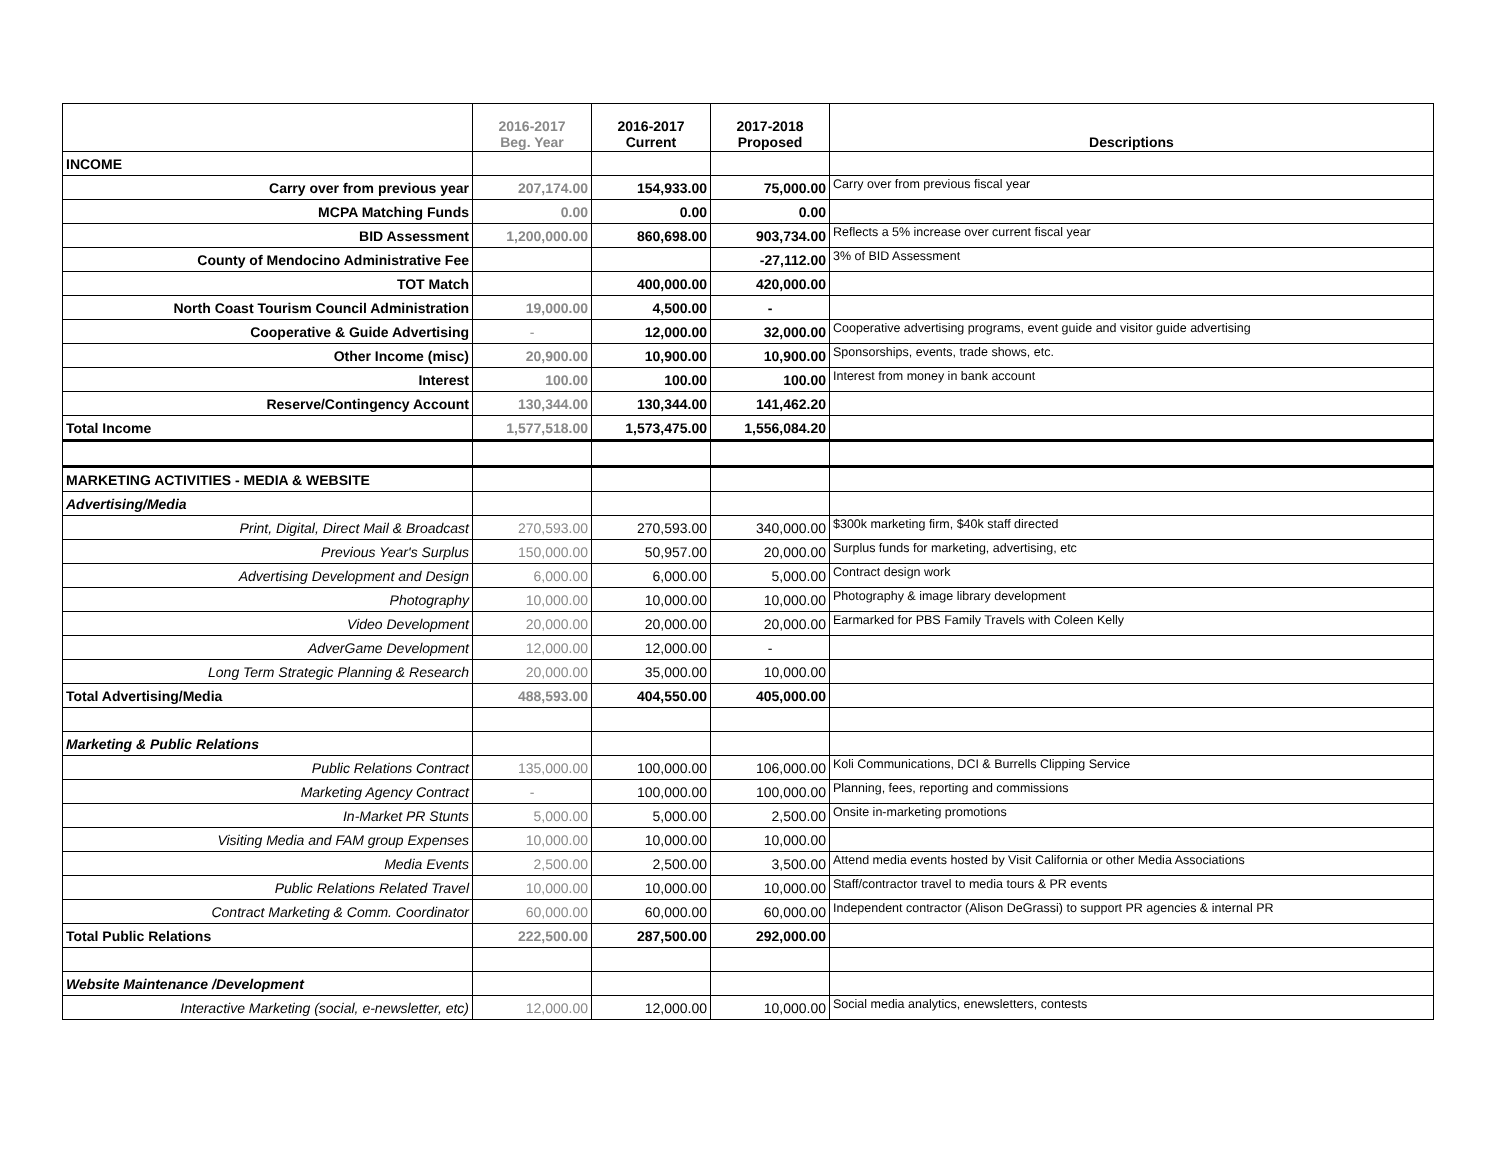| | 2016-2017 Beg. Year | 2016-2017 Current | 2017-2018 Proposed | Descriptions |
| --- | --- | --- | --- | --- |
| INCOME | | | | |
| Carry over from previous year | 207,174.00 | 154,933.00 | 75,000.00 | Carry over from previous fiscal year |
| MCPA Matching Funds | 0.00 | 0.00 | 0.00 | |
| BID Assessment | 1,200,000.00 | 860,698.00 | 903,734.00 | Reflects a 5% increase over current fiscal year |
| County of Mendocino Administrative Fee | | | -27,112.00 | 3% of BID Assessment |
| TOT Match | | 400,000.00 | 420,000.00 | |
| North Coast Tourism Council Administration | 19,000.00 | 4,500.00 | - | |
| Cooperative & Guide Advertising | - | 12,000.00 | 32,000.00 | Cooperative advertising programs, event guide and visitor guide advertising |
| Other Income (misc) | 20,900.00 | 10,900.00 | 10,900.00 | Sponsorships, events, trade shows, etc. |
| Interest | 100.00 | 100.00 | 100.00 | Interest from money in bank account |
| Reserve/Contingency Account | 130,344.00 | 130,344.00 | 141,462.20 | |
| Total Income | 1,577,518.00 | 1,573,475.00 | 1,556,084.20 | |
| MARKETING ACTIVITIES - MEDIA & WEBSITE | | | | |
| Advertising/Media | | | | |
| Print, Digital, Direct Mail & Broadcast | 270,593.00 | 270,593.00 | 340,000.00 | $300k marketing firm, $40k staff directed |
| Previous Year's Surplus | 150,000.00 | 50,957.00 | 20,000.00 | Surplus funds for marketing, advertising, etc |
| Advertising Development and Design | 6,000.00 | 6,000.00 | 5,000.00 | Contract design work |
| Photography | 10,000.00 | 10,000.00 | 10,000.00 | Photography & image library development |
| Video Development | 20,000.00 | 20,000.00 | 20,000.00 | Earmarked for PBS Family Travels with Coleen Kelly |
| AdverGame Development | 12,000.00 | 12,000.00 | - | |
| Long Term Strategic Planning & Research | 20,000.00 | 35,000.00 | 10,000.00 | |
| Total Advertising/Media | 488,593.00 | 404,550.00 | 405,000.00 | |
| Marketing & Public Relations | | | | |
| Public Relations Contract | 135,000.00 | 100,000.00 | 106,000.00 | Koli Communications, DCI & Burrells Clipping Service |
| Marketing Agency Contract | - | 100,000.00 | 100,000.00 | Planning, fees, reporting and commissions |
| In-Market PR Stunts | 5,000.00 | 5,000.00 | 2,500.00 | Onsite in-marketing promotions |
| Visiting Media and FAM group Expenses | 10,000.00 | 10,000.00 | 10,000.00 | |
| Media Events | 2,500.00 | 2,500.00 | 3,500.00 | Attend media events hosted by Visit California or other Media Associations |
| Public Relations Related Travel | 10,000.00 | 10,000.00 | 10,000.00 | Staff/contractor travel to media tours & PR events |
| Contract Marketing & Comm. Coordinator | 60,000.00 | 60,000.00 | 60,000.00 | Independent contractor (Alison DeGrassi) to support PR agencies & internal PR |
| Total Public Relations | 222,500.00 | 287,500.00 | 292,000.00 | |
| Website Maintenance /Development | | | | |
| Interactive Marketing (social, e-newsletter, etc) | 12,000.00 | 12,000.00 | 10,000.00 | Social media analytics, enewsletters, contests |